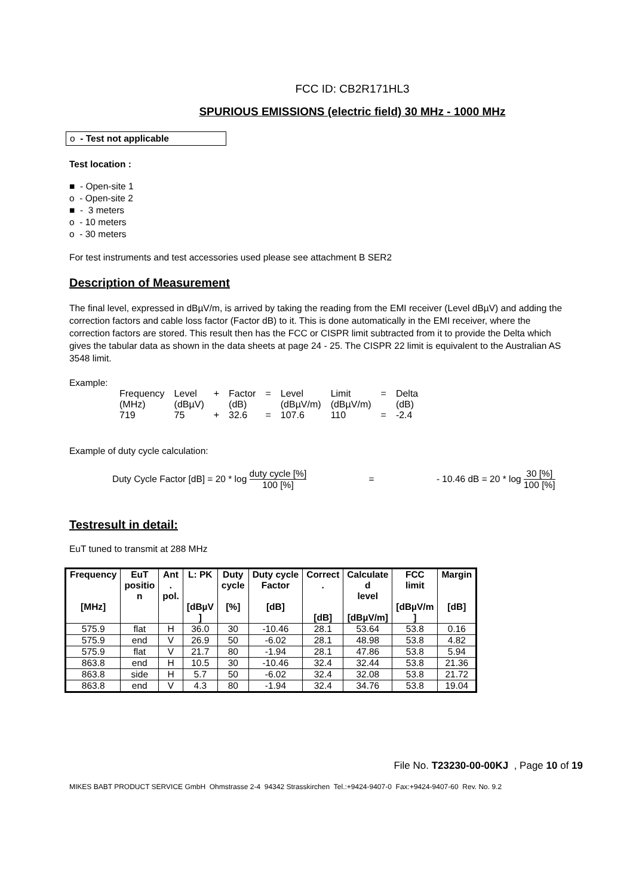FCC ID: CB2R171HL3
SPURIOUS EMISSIONS (electric field) 30 MHz - 1000 MHz
o - Test not applicable
Test location :
■ - Open-site 1
o - Open-site 2
■ - 3 meters
o - 10 meters
o - 30 meters
For test instruments and test accessories used please see attachment B SER2
Description of Measurement
The final level, expressed in dBµV/m, is arrived by taking the reading from the EMI receiver (Level dBµV) and adding the correction factors and cable loss factor (Factor dB) to it. This is done automatically in the EMI receiver, where the correction factors are stored. This result then has the FCC or CISPR limit subtracted from it to provide the Delta which gives the tabular data as shown in the data sheets at page 24 - 25. The CISPR 22 limit is equivalent to the Australian AS 3548 limit.
Example:
| Frequency | Level | + | Factor | = | Level | Limit | = | Delta |
| (MHz) | (dBµV) | | (dB) | | (dBµV/m) | (dBµV/m) | | (dB) |
| 719 | 75 | + | 32.6 | = | 107.6 | 110 | = | -2.4 |
Example of duty cycle calculation:
Duty Cycle Factor [dB] = 20 * log duty cycle [%] 100 [%] = - 10.46 dB = 20 * log 30 [%] 100 [%]
Testresult in detail:
EuT tuned to transmit at 288 MHz
| Frequency [MHz] | EuT positio n | Ant . pol. | L: PK [dBµV ] | Duty cycle [%] | Duty cycle Factor [dB] | Correct . [dB] | Calculate d level [dBµV/m] | FCC limit [dBµV/m ] | Margin [dB] |
| --- | --- | --- | --- | --- | --- | --- | --- | --- | --- |
| 575.9 | flat | H | 36.0 | 30 | -10.46 | 28.1 | 53.64 | 53.8 | 0.16 |
| 575.9 | end | V | 26.9 | 50 | -6.02 | 28.1 | 48.98 | 53.8 | 4.82 |
| 575.9 | flat | V | 21.7 | 80 | -1.94 | 28.1 | 47.86 | 53.8 | 5.94 |
| 863.8 | end | H | 10.5 | 30 | -10.46 | 32.4 | 32.44 | 53.8 | 21.36 |
| 863.8 | side | H | 5.7 | 50 | -6.02 | 32.4 | 32.08 | 53.8 | 21.72 |
| 863.8 | end | V | 4.3 | 80 | -1.94 | 32.4 | 34.76 | 53.8 | 19.04 |
File No. T23230-00-00KJ , Page 10 of 19
MIKES BABT PRODUCT SERVICE GmbH Ohmstrasse 2-4 94342 Strasskirchen Tel.:+9424-9407-0 Fax:+9424-9407-60 Rev. No. 9.2